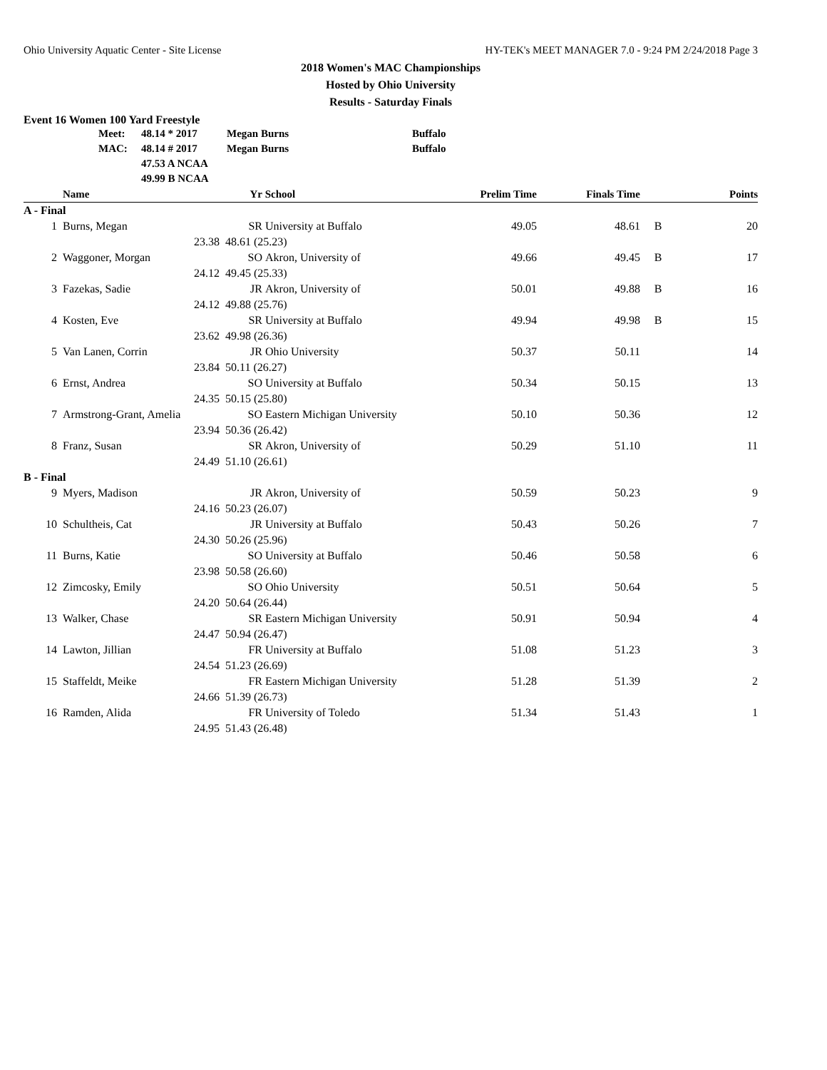Ohio University Aquatic Center - Site License HY-TEK's MEET MANAGER 7.0 - 9:24 PM 2/24/2018 Page 3
2018 Women's MAC Championships
Hosted by Ohio University
Results - Saturday Finals
Event 16 Women 100 Yard Freestyle
| | Meet: | 48.14 * 2017 | Megan Burns | Buffalo |
| | MAC: | 48.14 # 2017 | Megan Burns | Buffalo |
| | | 47.53 A NCAA | | |
| | | 49.99 B NCAA | | |
| | Name | Yr | School | Prelim Time | Finals Time | | Points |
| --- | --- | --- | --- | --- | --- | --- | --- |
| A - Final | | | | | | | |
| 1 | Burns, Megan | SR | University at Buffalo | 49.05 | 48.61 | B | 20 |
| | 23.38 | 48.61 (25.23) | | | | | |
| 2 | Waggoner, Morgan | SO | Akron, University of | 49.66 | 49.45 | B | 17 |
| | 24.12 | 49.45 (25.33) | | | | | |
| 3 | Fazekas, Sadie | JR | Akron, University of | 50.01 | 49.88 | B | 16 |
| | 24.12 | 49.88 (25.76) | | | | | |
| 4 | Kosten, Eve | SR | University at Buffalo | 49.94 | 49.98 | B | 15 |
| | 23.62 | 49.98 (26.36) | | | | | |
| 5 | Van Lanen, Corrin | JR | Ohio University | 50.37 | 50.11 | | 14 |
| | 23.84 | 50.11 (26.27) | | | | | |
| 6 | Ernst, Andrea | SO | University at Buffalo | 50.34 | 50.15 | | 13 |
| | 24.35 | 50.15 (25.80) | | | | | |
| 7 | Armstrong-Grant, Amelia | SO | Eastern Michigan University | 50.10 | 50.36 | | 12 |
| | 23.94 | 50.36 (26.42) | | | | | |
| 8 | Franz, Susan | SR | Akron, University of | 50.29 | 51.10 | | 11 |
| | 24.49 | 51.10 (26.61) | | | | | |
| B - Final | | | | | | | |
| 9 | Myers, Madison | JR | Akron, University of | 50.59 | 50.23 | | 9 |
| | 24.16 | 50.23 (26.07) | | | | | |
| 10 | Schultheis, Cat | JR | University at Buffalo | 50.43 | 50.26 | | 7 |
| | 24.30 | 50.26 (25.96) | | | | | |
| 11 | Burns, Katie | SO | University at Buffalo | 50.46 | 50.58 | | 6 |
| | 23.98 | 50.58 (26.60) | | | | | |
| 12 | Zimcosky, Emily | SO | Ohio University | 50.51 | 50.64 | | 5 |
| | 24.20 | 50.64 (26.44) | | | | | |
| 13 | Walker, Chase | SR | Eastern Michigan University | 50.91 | 50.94 | | 4 |
| | 24.47 | 50.94 (26.47) | | | | | |
| 14 | Lawton, Jillian | FR | University at Buffalo | 51.08 | 51.23 | | 3 |
| | 24.54 | 51.23 (26.69) | | | | | |
| 15 | Staffeldt, Meike | FR | Eastern Michigan University | 51.28 | 51.39 | | 2 |
| | 24.66 | 51.39 (26.73) | | | | | |
| 16 | Ramden, Alida | FR | University of Toledo | 51.34 | 51.43 | | 1 |
| | 24.95 | 51.43 (26.48) | | | | | |